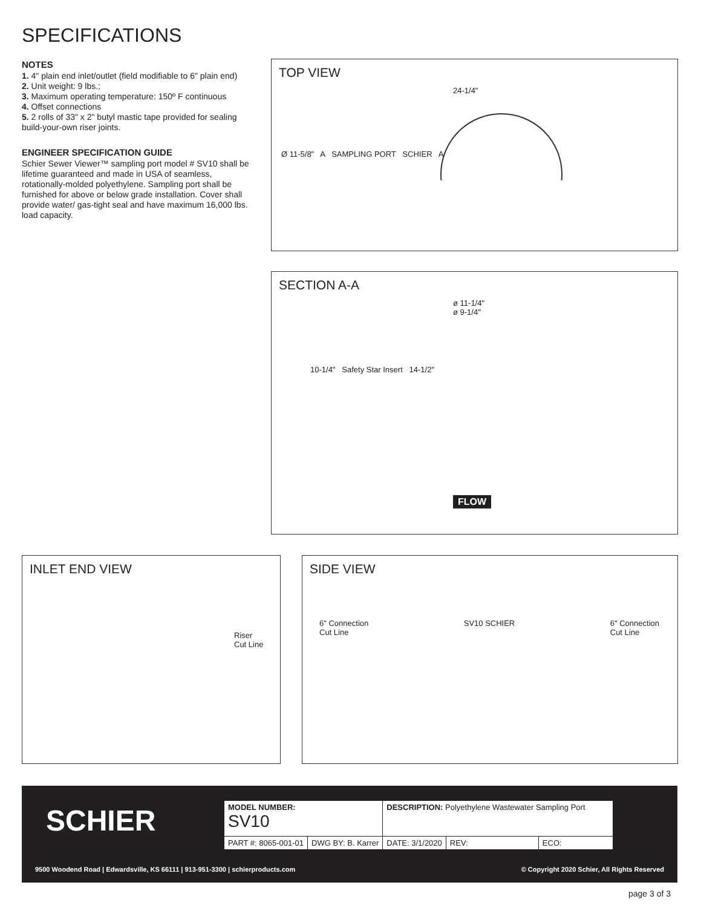SPECIFICATIONS
NOTES
1. 4" plain end inlet/outlet (field modifiable to 6" plain end)
2. Unit weight: 9 lbs.;
3. Maximum operating temperature: 150º F continuous
4. Offset connections
5. 2 rolls of 33" x 2" butyl mastic tape provided for sealing build-your-own riser joints.
ENGINEER SPECIFICATION GUIDE
Schier Sewer Viewer™ sampling port model # SV10 shall be lifetime guaranteed and made in USA of seamless, rotationally-molded polyethylene. Sampling port shall be furnished for above or below grade installation. Cover shall provide water/ gas-tight seal and have maximum 16,000 lbs. load capacity.
TOP VIEW
24-1/4"
Ø 11-5/8" A SAMPLING PORT SCHIER A
SECTION A-A
ø 11-1/4"
ø 9-1/4"
10-1/4" Safety Star Insert 14-1/2"
FLOW
INLET END VIEW
Riser
Cut Line
SIDE VIEW
6" Connection
Cut Line SV10 SCHIER 6" Connection
Cut Line
SCHIER
| MODEL NUMBER: SV10 | | DESCRIPTION: Polyethylene Wastewater Sampling Port | | |
| PART #: 8065-001-01 | DWG BY: B. Karrer | DATE: 3/1/2020 | REV: | ECO: |
9500 Woodend Road | Edwardsville, KS 66111 | 913-951-3300 | schierproducts.com
© Copyright 2020 Schier, All Rights Reserved
page 3 of 3